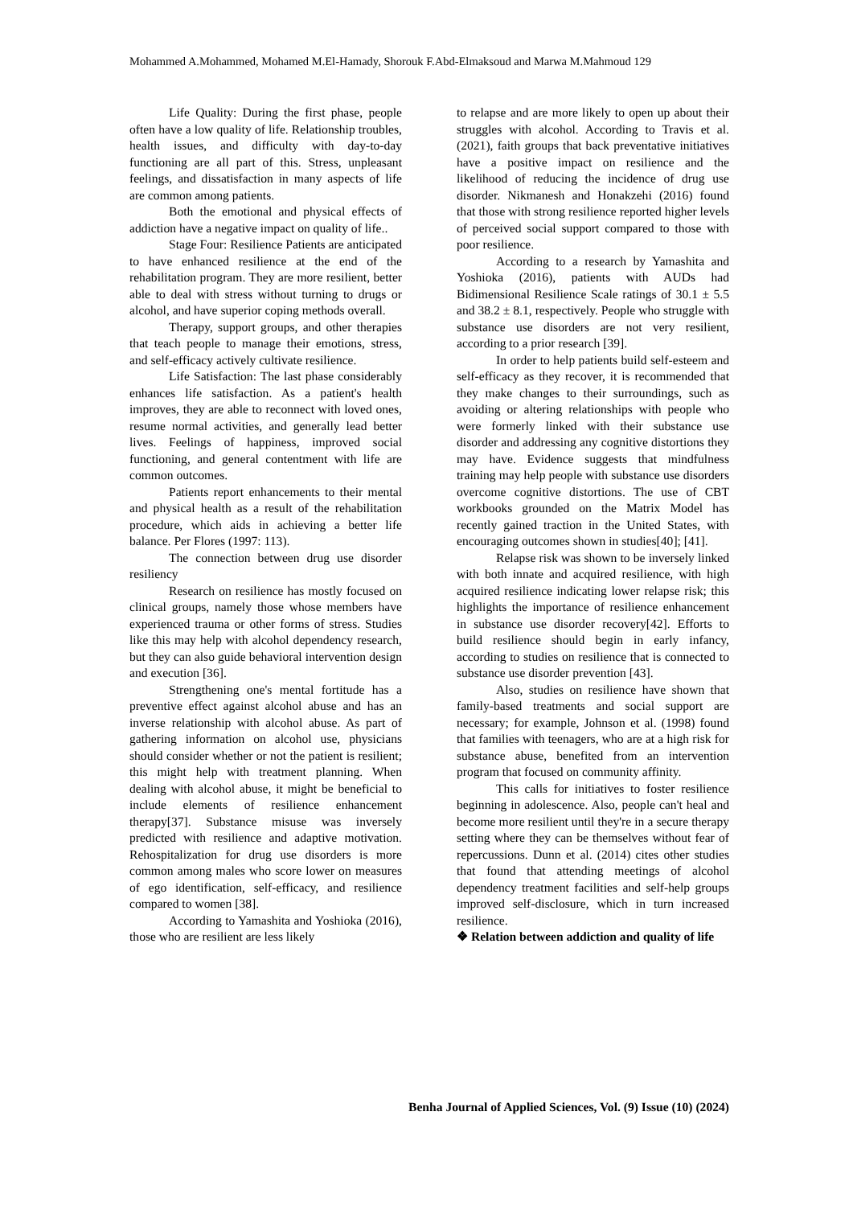Mohammed A.Mohammed, Mohamed M.El-Hamady, Shorouk F.Abd-Elmaksoud and Marwa M.Mahmoud 129
Life Quality: During the first phase, people often have a low quality of life. Relationship troubles, health issues, and difficulty with day-to-day functioning are all part of this. Stress, unpleasant feelings, and dissatisfaction in many aspects of life are common among patients.
Both the emotional and physical effects of addiction have a negative impact on quality of life..
Stage Four: Resilience Patients are anticipated to have enhanced resilience at the end of the rehabilitation program. They are more resilient, better able to deal with stress without turning to drugs or alcohol, and have superior coping methods overall.
Therapy, support groups, and other therapies that teach people to manage their emotions, stress, and self-efficacy actively cultivate resilience.
Life Satisfaction: The last phase considerably enhances life satisfaction. As a patient's health improves, they are able to reconnect with loved ones, resume normal activities, and generally lead better lives. Feelings of happiness, improved social functioning, and general contentment with life are common outcomes.
Patients report enhancements to their mental and physical health as a result of the rehabilitation procedure, which aids in achieving a better life balance. Per Flores (1997: 113).
The connection between drug use disorder resiliency
Research on resilience has mostly focused on clinical groups, namely those whose members have experienced trauma or other forms of stress. Studies like this may help with alcohol dependency research, but they can also guide behavioral intervention design and execution [36].
Strengthening one's mental fortitude has a preventive effect against alcohol abuse and has an inverse relationship with alcohol abuse. As part of gathering information on alcohol use, physicians should consider whether or not the patient is resilient; this might help with treatment planning. When dealing with alcohol abuse, it might be beneficial to include elements of resilience enhancement therapy[37]. Substance misuse was inversely predicted with resilience and adaptive motivation. Rehospitalization for drug use disorders is more common among males who score lower on measures of ego identification, self-efficacy, and resilience compared to women [38].
According to Yamashita and Yoshioka (2016), those who are resilient are less likely
to relapse and are more likely to open up about their struggles with alcohol. According to Travis et al. (2021), faith groups that back preventative initiatives have a positive impact on resilience and the likelihood of reducing the incidence of drug use disorder. Nikmanesh and Honakzehi (2016) found that those with strong resilience reported higher levels of perceived social support compared to those with poor resilience.
According to a research by Yamashita and Yoshioka (2016), patients with AUDs had Bidimensional Resilience Scale ratings of 30.1 ± 5.5 and 38.2 ± 8.1, respectively. People who struggle with substance use disorders are not very resilient, according to a prior research [39].
In order to help patients build self-esteem and self-efficacy as they recover, it is recommended that they make changes to their surroundings, such as avoiding or altering relationships with people who were formerly linked with their substance use disorder and addressing any cognitive distortions they may have. Evidence suggests that mindfulness training may help people with substance use disorders overcome cognitive distortions. The use of CBT workbooks grounded on the Matrix Model has recently gained traction in the United States, with encouraging outcomes shown in studies[40]; [41].
Relapse risk was shown to be inversely linked with both innate and acquired resilience, with high acquired resilience indicating lower relapse risk; this highlights the importance of resilience enhancement in substance use disorder recovery[42]. Efforts to build resilience should begin in early infancy, according to studies on resilience that is connected to substance use disorder prevention [43].
Also, studies on resilience have shown that family-based treatments and social support are necessary; for example, Johnson et al. (1998) found that families with teenagers, who are at a high risk for substance abuse, benefited from an intervention program that focused on community affinity.
This calls for initiatives to foster resilience beginning in adolescence. Also, people can't heal and become more resilient until they're in a secure therapy setting where they can be themselves without fear of repercussions. Dunn et al. (2014) cites other studies that found that attending meetings of alcohol dependency treatment facilities and self-help groups improved self-disclosure, which in turn increased resilience.
❖ Relation between addiction and quality of life
Benha Journal of Applied Sciences, Vol. (9) Issue (10) (2024)